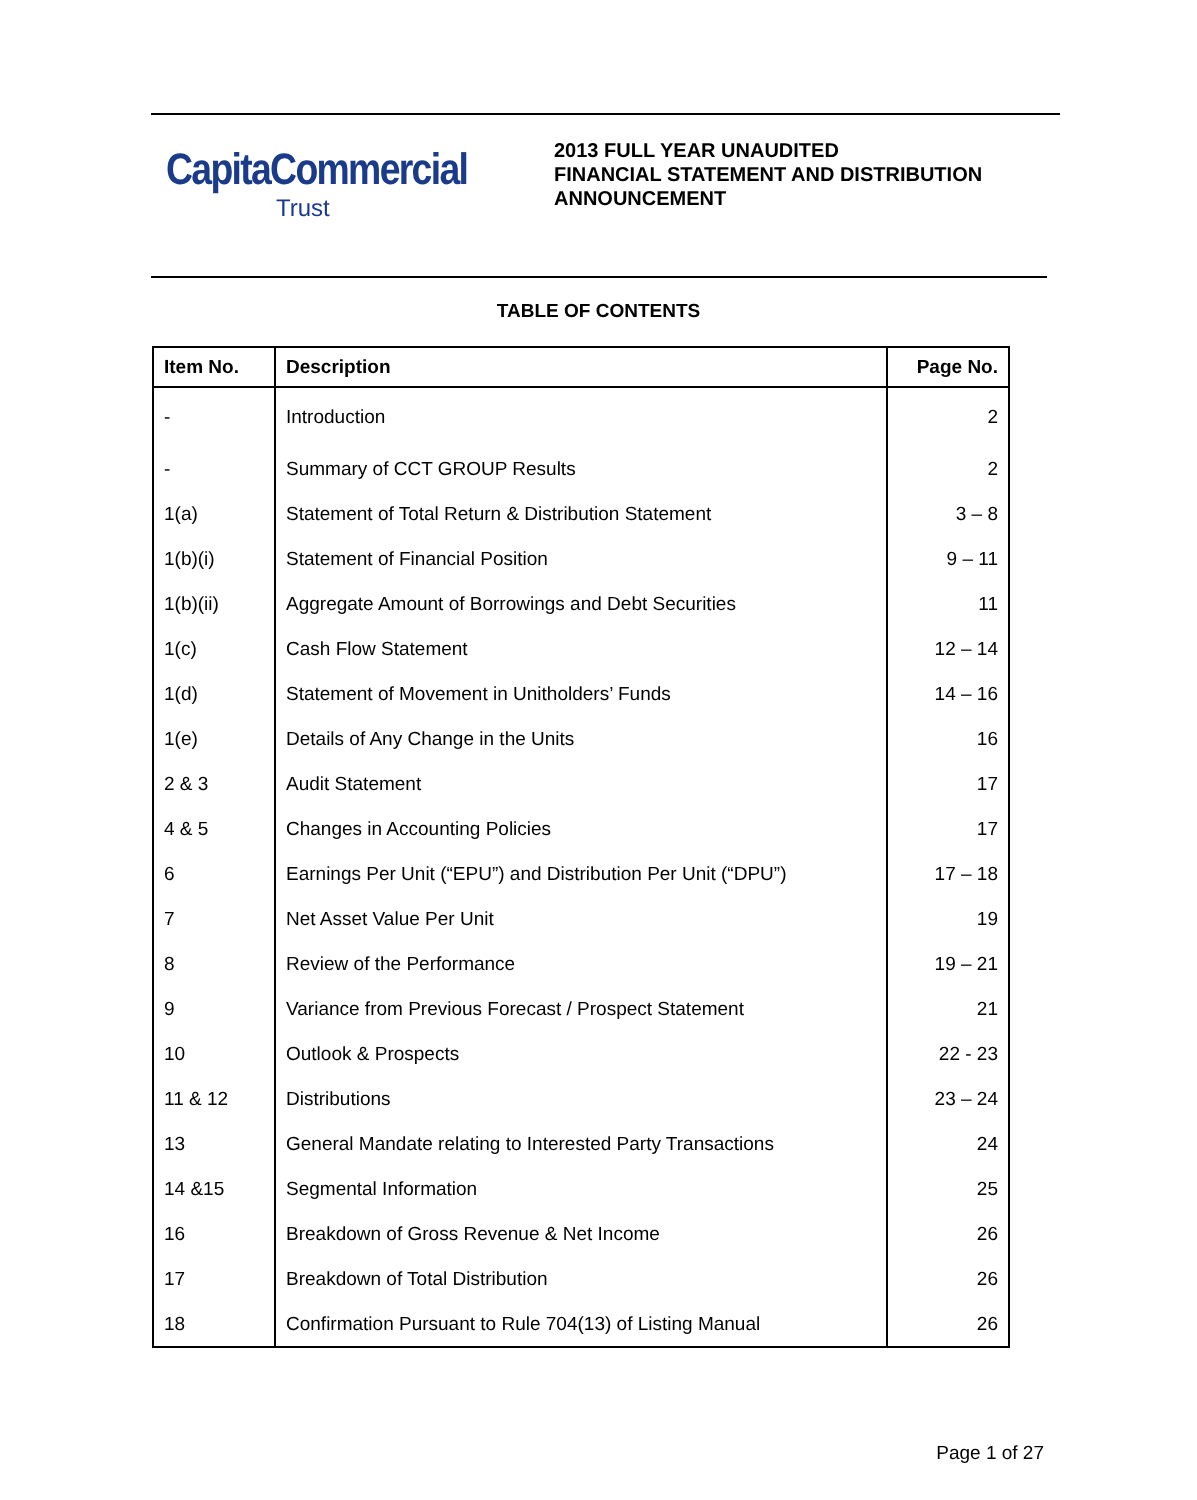CapitaCommercial
Trust
2013 FULL YEAR UNAUDITED
FINANCIAL STATEMENT AND DISTRIBUTION
ANNOUNCEMENT
TABLE OF CONTENTS
| Item No. | Description | Page No. |
| --- | --- | --- |
| - | Introduction | 2 |
| - | Summary of CCT GROUP Results | 2 |
| 1(a) | Statement of Total Return & Distribution Statement | 3 – 8 |
| 1(b)(i) | Statement of Financial Position | 9 – 11 |
| 1(b)(ii) | Aggregate Amount of Borrowings and Debt Securities | 11 |
| 1(c) | Cash Flow Statement | 12 – 14 |
| 1(d) | Statement of Movement in Unitholders’ Funds | 14 – 16 |
| 1(e) | Details of Any Change in the Units | 16 |
| 2 & 3 | Audit Statement | 17 |
| 4 & 5 | Changes in Accounting Policies | 17 |
| 6 | Earnings Per Unit (“EPU”) and Distribution Per Unit (“DPU”) | 17 – 18 |
| 7 | Net Asset Value Per Unit | 19 |
| 8 | Review of the Performance | 19 – 21 |
| 9 | Variance from Previous Forecast / Prospect Statement | 21 |
| 10 | Outlook & Prospects | 22 - 23 |
| 11 & 12 | Distributions | 23 – 24 |
| 13 | General Mandate relating to Interested Party Transactions | 24 |
| 14 &15 | Segmental Information | 25 |
| 16 | Breakdown of Gross Revenue & Net Income | 26 |
| 17 | Breakdown of Total Distribution | 26 |
| 18 | Confirmation Pursuant to Rule 704(13) of Listing Manual | 26 |
Page 1 of 27